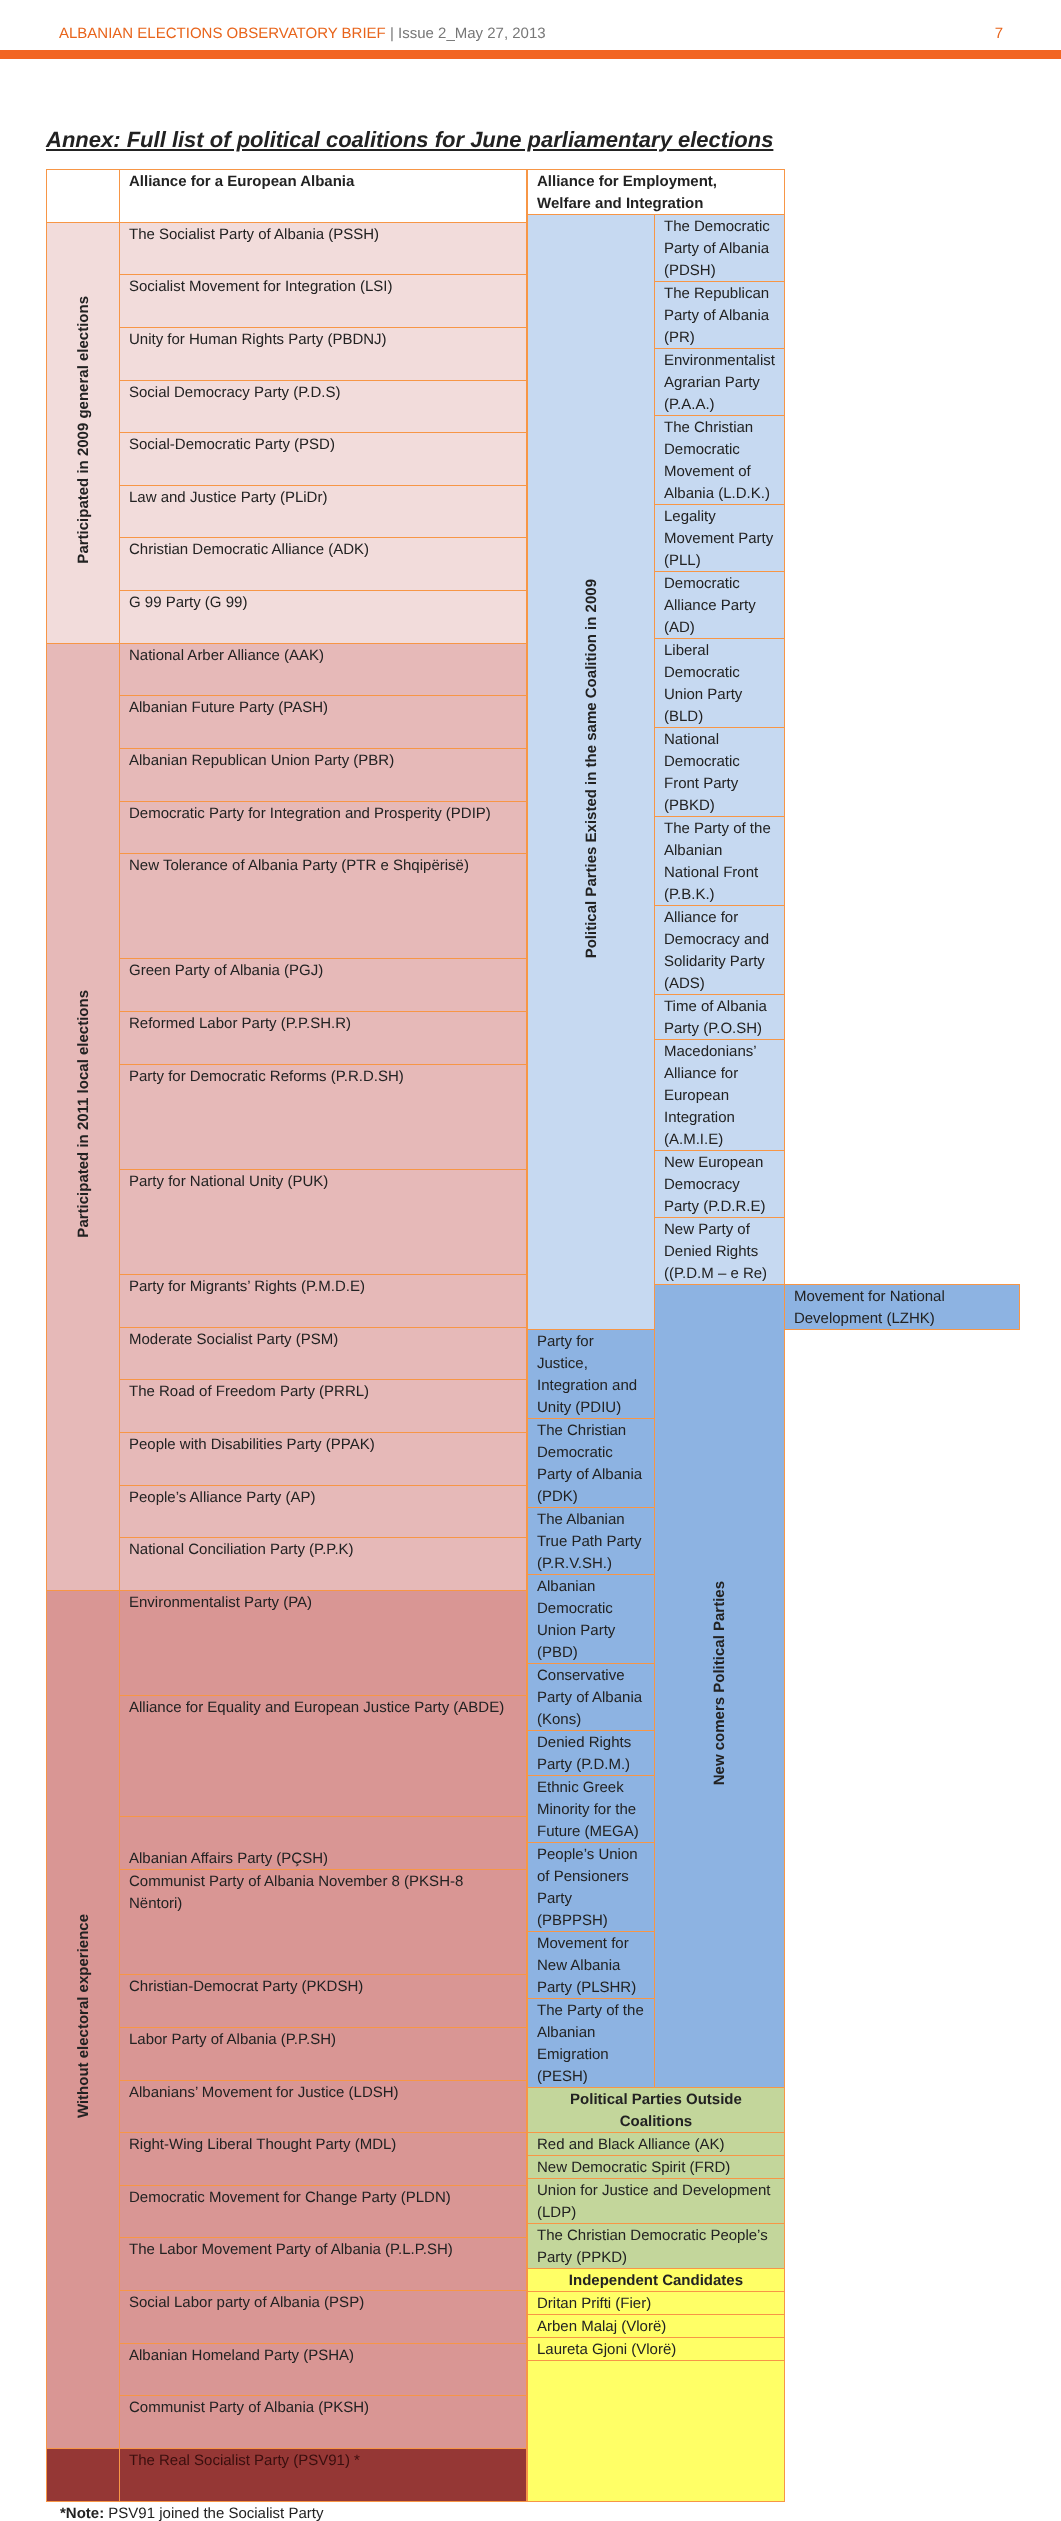ALBANIAN ELECTIONS OBSERVATORY BRIEF | Issue 2_May 27, 2013
7
Annex: Full list of political coalitions for June parliamentary elections
| | Alliance for a European Albania |
| --- | --- |
| Participated in 2009 general elections | The Socialist Party of Albania (PSSH) |
| | Socialist Movement for Integration (LSI) |
| | Unity for Human Rights Party (PBDNJ) |
| | Social Democracy Party (P.D.S) |
| | Social-Democratic Party (PSD) |
| | Law and Justice Party (PLiDr) |
| | Christian Democratic Alliance (ADK) |
| | G 99 Party (G 99) |
| Participated in 2011 local elections | National Arber Alliance (AAK) |
| | Albanian Future Party (PASH) |
| | Albanian Republican Union Party (PBR) |
| | Democratic Party for Integration and Prosperity (PDIP) |
| | New Tolerance of Albania Party (PTR e Shqipërisë) |
| | Green Party of Albania (PGJ) |
| | Reformed Labor Party (P.P.SH.R) |
| | Party for Democratic Reforms (P.R.D.SH) |
| | Party for National Unity (PUK) |
| | Party for Migrants’ Rights (P.M.D.E) |
| | Moderate Socialist Party (PSM) |
| | The Road of Freedom Party (PRRL) |
| | People with Disabilities Party (PPAK) |
| | People’s Alliance Party (AP) |
| | National Conciliation Party (P.P.K) |
| Without electoral experience | Environmentalist Party (PA) |
| | Alliance for Equality and European Justice Party (ABDE) |
| | Albanian Affairs Party (PÇSH) |
| | Communist Party of Albania November 8 (PKSH-8 Nëntori) |
| | Christian-Democrat Party (PKDSH) |
| | Labor Party of Albania (P.P.SH) |
| | Albanians’ Movement for Justice (LDSH) |
| | Right-Wing Liberal Thought Party (MDL) |
| | Democratic Movement for Change Party (PLDN) |
| | The Labor Movement Party of Albania (P.L.P.SH) |
| | Social Labor party of Albania (PSP) |
| | Albanian Homeland Party (PSHA) |
| | Communist Party of Albania (PKSH) |
| | The Real Socialist Party (PSV91) * |
| Alliance for Employment, Welfare and Integration | | |
| --- | --- | --- |
| Political Parties Existed in the same Coalition in 2009 | The Democratic Party of Albania (PDSH) | |
| | The Republican Party of Albania (PR) | |
| | Environmentalist Agrarian Party (P.A.A.) | |
| | The Christian Democratic Movement of Albania (L.D.K.) | |
| | Legality Movement Party (PLL) | |
| | Democratic Alliance Party (AD) | |
| | Liberal Democratic Union Party (BLD) | |
| | National Democratic Front Party (PBKD) | |
| | The Party of the Albanian National Front (P.B.K.) | |
| | Alliance for Democracy and Solidarity Party (ADS) | |
| | Time of Albania Party (P.O.SH) | |
| | Macedonians’ Alliance for European Integration (A.M.I.E) | |
| | New European Democracy Party (P.D.R.E) | |
| | New Party of Denied Rights ((P.D.M – e Re) | |
| | New comers Political Parties | Movement for National Development (LZHK) |
| Party for Justice, Integration and Unity (PDIU) | | |
| The Christian Democratic Party of Albania (PDK) | | |
| The Albanian True Path Party (P.R.V.SH.) | | |
| Albanian Democratic Union Party (PBD) | | |
| Conservative Party of Albania (Kons) | | |
| Denied Rights Party (P.D.M.) | | |
| Ethnic Greek Minority for the Future (MEGA) | | |
| People’s Union of Pensioners Party (PBPPSH) | | |
| Movement for New Albania Party (PLSHR) | | |
| The Party of the Albanian Emigration (PESH) | | |
| Political Parties Outside Coalitions | | |
| Red and Black Alliance (AK) | | |
| New Democratic Spirit (FRD) | | |
| Union for Justice and Development (LDP) | | |
| The Christian Democratic People’s Party (PPKD) | | |
| Independent Candidates | | |
| Dritan Prifti (Fier) | | |
| Arben Malaj (Vlorë) | | |
| Laureta Gjoni (Vlorë) | | |
*Note: PSV91 joined the Socialist Party